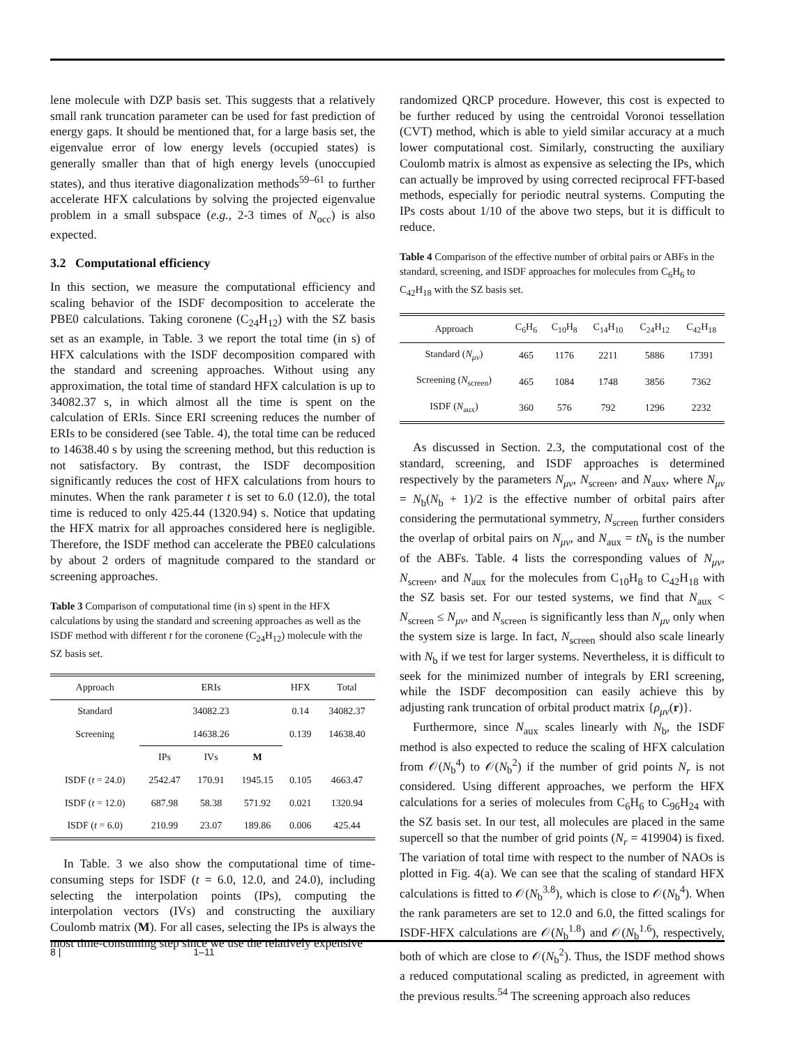lene molecule with DZP basis set. This suggests that a relatively small rank truncation parameter can be used for fast prediction of energy gaps. It should be mentioned that, for a large basis set, the eigenvalue error of low energy levels (occupied states) is generally smaller than that of high energy levels (unoccupied states), and thus iterative diagonalization methods<sup>59–61</sup> to further accelerate HFX calculations by solving the projected eigenvalue problem in a small subspace (e.g., 2-3 times of N<sub>occ</sub>) is also expected.
3.2 Computational efficiency
In this section, we measure the computational efficiency and scaling behavior of the ISDF decomposition to accelerate the PBE0 calculations. Taking coronene (C<sub>24</sub>H<sub>12</sub>) with the SZ basis set as an example, in Table. 3 we report the total time (in s) of HFX calculations with the ISDF decomposition compared with the standard and screening approaches. Without using any approximation, the total time of standard HFX calculation is up to 34082.37 s, in which almost all the time is spent on the calculation of ERIs. Since ERI screening reduces the number of ERIs to be considered (see Table. 4), the total time can be reduced to 14638.40 s by using the screening method, but this reduction is not satisfactory. By contrast, the ISDF decomposition significantly reduces the cost of HFX calculations from hours to minutes. When the rank parameter t is set to 6.0 (12.0), the total time is reduced to only 425.44 (1320.94) s. Notice that updating the HFX matrix for all approaches considered here is negligible. Therefore, the ISDF method can accelerate the PBE0 calculations by about 2 orders of magnitude compared to the standard or screening approaches.
Table 3 Comparison of computational time (in s) spent in the HFX calculations by using the standard and screening approaches as well as the ISDF method with different t for the coronene (C<sub>24</sub>H<sub>12</sub>) molecule with the SZ basis set.
| Approach | ERIs | | | HFX | Total |
| --- | --- | --- | --- | --- | --- |
| Standard | 34082.23 | | | 0.14 | 34082.37 |
| Screening | 14638.26 | | | 0.139 | 14638.40 |
| | IPs | IVs | M | | |
| ISDF ( t = 24.0) | 2542.47 | 170.91 | 1945.15 | 0.105 | 4663.47 |
| ISDF ( t = 12.0) | 687.98 | 58.38 | 571.92 | 0.021 | 1320.94 |
| ISDF ( t = 6.0) | 210.99 | 23.07 | 189.86 | 0.006 | 425.44 |
In Table. 3 we also show the computational time of time-consuming steps for ISDF (t = 6.0, 12.0, and 24.0), including selecting the interpolation points (IPs), computing the interpolation vectors (IVs) and constructing the auxiliary Coulomb matrix (M). For all cases, selecting the IPs is always the most time-consuming step since we use the relatively expensive
randomized QRCP procedure. However, this cost is expected to be further reduced by using the centroidal Voronoi tessellation (CVT) method, which is able to yield similar accuracy at a much lower computational cost. Similarly, constructing the auxiliary Coulomb matrix is almost as expensive as selecting the IPs, which can actually be improved by using corrected reciprocal FFT-based methods, especially for periodic neutral systems. Computing the IPs costs about 1/10 of the above two steps, but it is difficult to reduce.
Table 4 Comparison of the effective number of orbital pairs or ABFs in the standard, screening, and ISDF approaches for molecules from C<sub>6</sub>H<sub>6</sub> to C<sub>42</sub>H<sub>18</sub> with the SZ basis set.
| Approach | C<sub>6</sub>H<sub>6</sub> | C<sub>10</sub>H<sub>8</sub> | C<sub>14</sub>H<sub>10</sub> | C<sub>24</sub>H<sub>12</sub> | C<sub>42</sub>H<sub>18</sub> |
| --- | --- | --- | --- | --- | --- |
| Standard ( N<sub>μν</sub> ) | 465 | 1176 | 2211 | 5886 | 17391 |
| Screening ( N<sub>screen</sub>) | 465 | 1084 | 1748 | 3856 | 7362 |
| ISDF ( N<sub>aux</sub>) | 360 | 576 | 792 | 1296 | 2232 |
As discussed in Section. 2.3, the computational cost of the standard, screening, and ISDF approaches is determined respectively by the parameters N<sub>μν</sub>, N<sub>screen</sub>, and N<sub>aux</sub>, where N<sub>μν</sub> = N<sub>b</sub>(N<sub>b</sub> + 1)/2 is the effective number of orbital pairs after considering the permutational symmetry, N<sub>screen</sub> further considers the overlap of orbital pairs on N<sub>μν</sub>, and N<sub>aux</sub> = tN<sub>b</sub> is the number of the ABFs. Table. 4 lists the corresponding values of N<sub>μν</sub>, N<sub>screen</sub>, and N<sub>aux</sub> for the molecules from C<sub>10</sub>H<sub>8</sub> to C<sub>42</sub>H<sub>18</sub> with the SZ basis set. For our tested systems, we find that N<sub>aux</sub> < N<sub>screen</sub> ≤ N<sub>μν</sub>, and N<sub>screen</sub> is significantly less than N<sub>μν</sub> only when the system size is large. In fact, N<sub>screen</sub> should also scale linearly with N<sub>b</sub> if we test for larger systems. Nevertheless, it is difficult to seek for the minimized number of integrals by ERI screening, while the ISDF decomposition can easily achieve this by adjusting rank truncation of orbital product matrix {ρ<sub>μν</sub>(r)}.
Furthermore, since N<sub>aux</sub> scales linearly with N<sub>b</sub>, the ISDF method is also expected to reduce the scaling of HFX calculation from 𝒪(N<sub>b</sub><sup>4</sup>) to 𝒪(N<sub>b</sub><sup>2</sup>) if the number of grid points N<sub>r</sub> is not considered. Using different approaches, we perform the HFX calculations for a series of molecules from C<sub>6</sub>H<sub>6</sub> to C<sub>96</sub>H<sub>24</sub> with the SZ basis set. In our test, all molecules are placed in the same supercell so that the number of grid points (N<sub>r</sub> = 419904) is fixed. The variation of total time with respect to the number of NAOs is plotted in Fig. 4(a). We can see that the scaling of standard HFX calculations is fitted to 𝒪(N<sub>b</sub><sup>3.8</sup>), which is close to 𝒪(N<sub>b</sub><sup>4</sup>). When the rank parameters are set to 12.0 and 6.0, the fitted scalings for ISDF-HFX calculations are 𝒪(N<sub>b</sub><sup>1.8</sup>) and 𝒪(N<sub>b</sub><sup>1.6</sup>), respectively, both of which are close to 𝒪(N<sub>b</sub><sup>2</sup>). Thus, the ISDF method shows a reduced computational scaling as predicted, in agreement with the previous results.<sup>54</sup> The screening approach also reduces
8 | 1–11